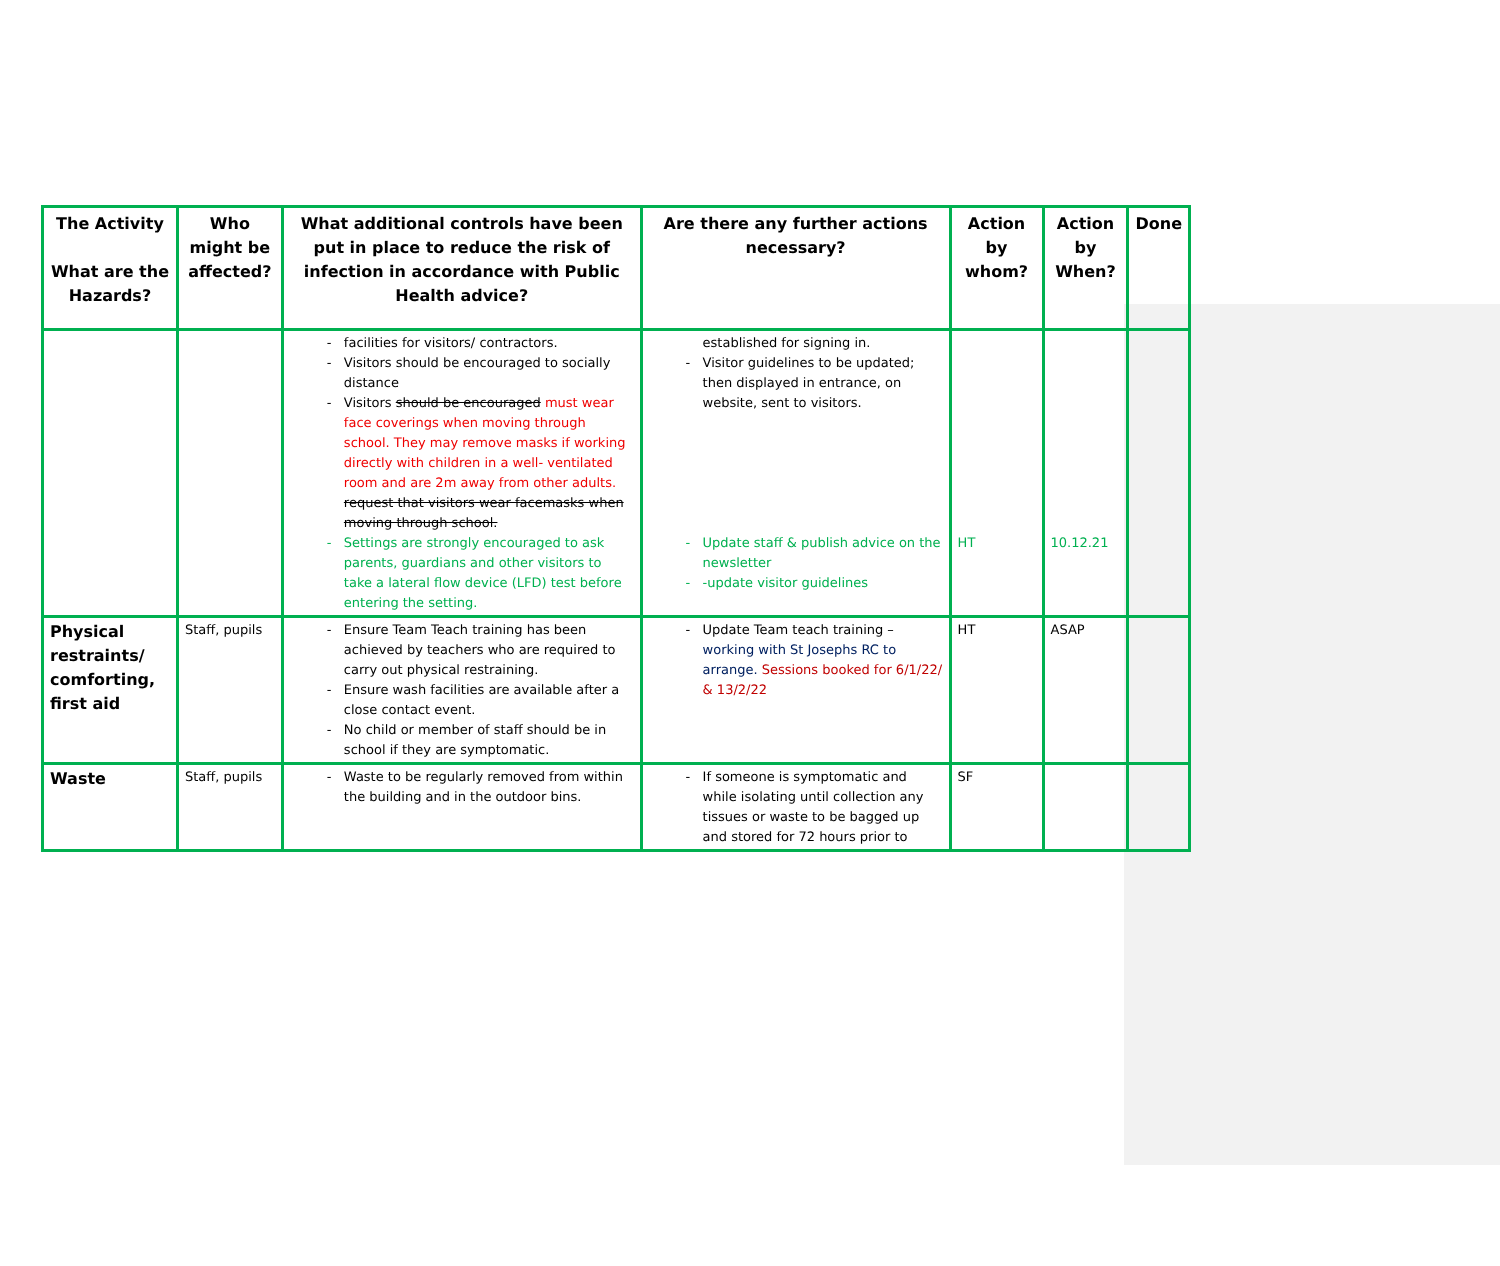| The Activity What are the Hazards? | Who might be affected? | What additional controls have been put in place to reduce the risk of infection in accordance with Public Health advice? | Are there any further actions necessary? | Action by whom? | Action by When? | Done |
| --- | --- | --- | --- | --- | --- | --- |
| | | facilities for visitors/ contractors. Visitors should be encouraged to socially distance Visitors should be encouraged must wear face coverings when moving through school. They may remove masks if working directly with children in a well- ventilated room and are 2m away from other adults. request that visitors wear facemasks when moving through school. Settings are strongly encouraged to ask parents, guardians and other visitors to take a lateral flow device (LFD) test before entering the setting. | established for signing in. Visitor guidelines to be updated; then displayed in entrance, on website, sent to visitors. Update staff & publish advice on the newsletter -update visitor guidelines | HT | 10.12.21 | |
| Physical restraints/ comforting, first aid | Staff, pupils | Ensure Team Teach training has been achieved by teachers who are required to carry out physical restraining. Ensure wash facilities are available after a close contact event. No child or member of staff should be in school if they are symptomatic. | Update Team teach training – working with St Josephs RC to arrange. Sessions booked for 6/1/22/ & 13/2/22 | HT | ASAP | |
| Waste | Staff, pupils | Waste to be regularly removed from within the building and in the outdoor bins. | If someone is symptomatic and while isolating until collection any tissues or waste to be bagged up and stored for 72 hours prior to | SF | | |